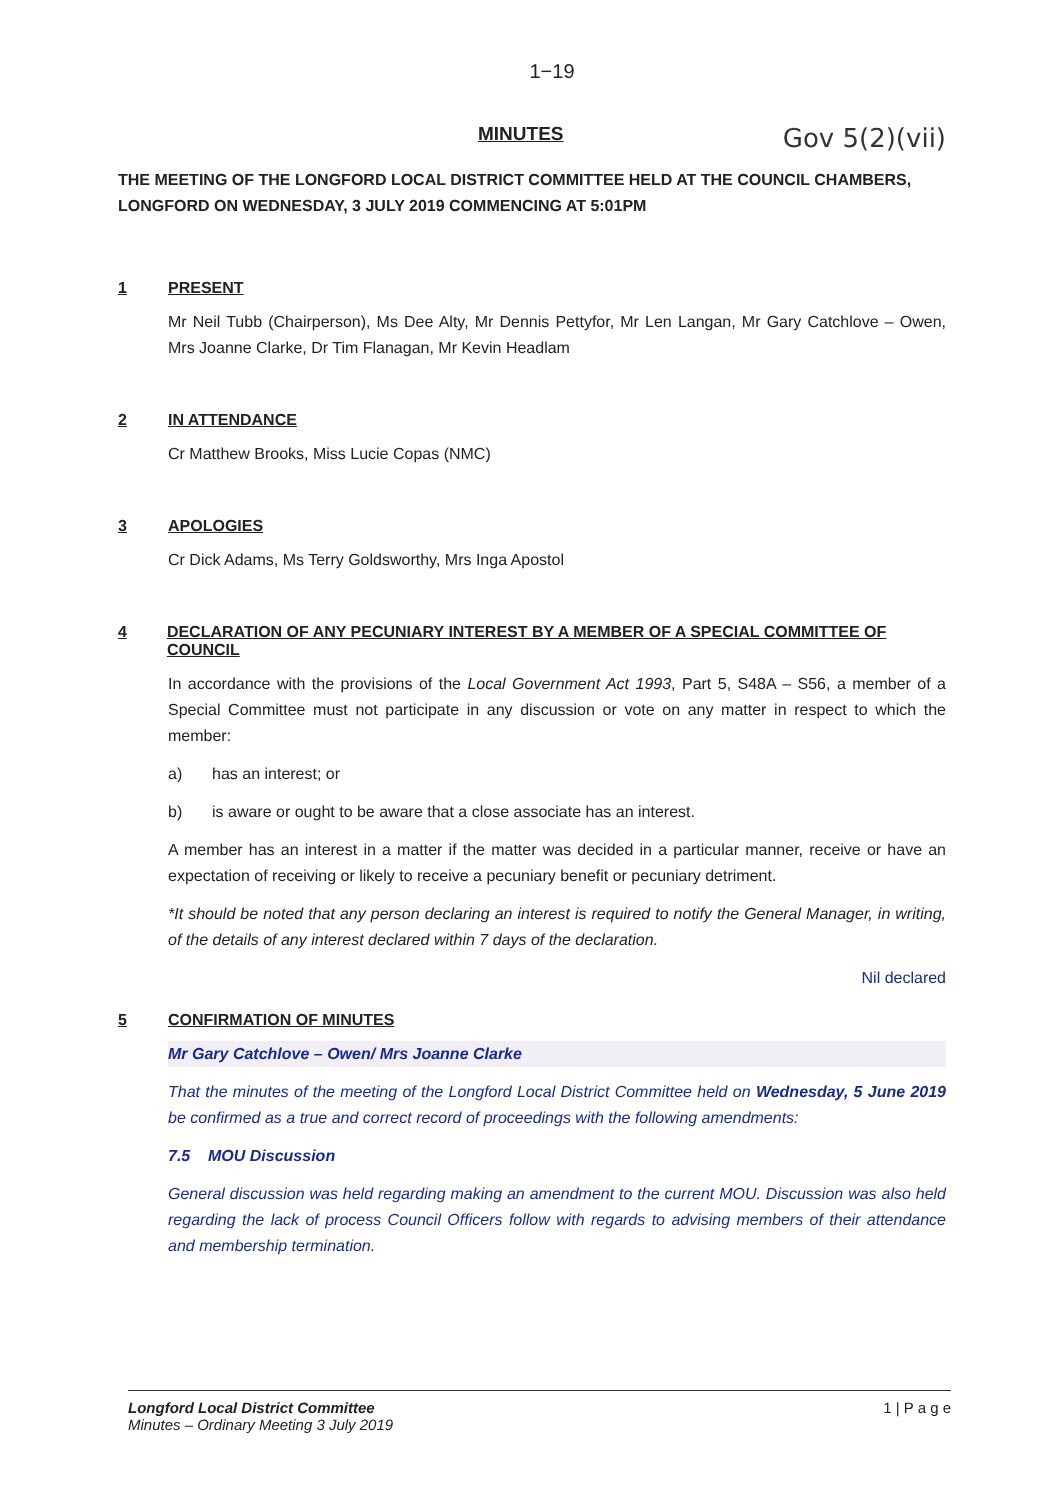1−19
MINUTES Gov 5(2)(vii)
THE MEETING OF THE LONGFORD LOCAL DISTRICT COMMITTEE HELD AT THE COUNCIL CHAMBERS, LONGFORD ON WEDNESDAY, 3 JULY 2019 COMMENCING AT 5:01PM
1 PRESENT
Mr Neil Tubb (Chairperson), Ms Dee Alty, Mr Dennis Pettyfor, Mr Len Langan, Mr Gary Catchlove – Owen, Mrs Joanne Clarke, Dr Tim Flanagan, Mr Kevin Headlam
2 IN ATTENDANCE
Cr Matthew Brooks, Miss Lucie Copas (NMC)
3 APOLOGIES
Cr Dick Adams, Ms Terry Goldsworthy, Mrs Inga Apostol
4 DECLARATION OF ANY PECUNIARY INTEREST BY A MEMBER OF A SPECIAL COMMITTEE OF COUNCIL
In accordance with the provisions of the Local Government Act 1993, Part 5, S48A – S56, a member of a Special Committee must not participate in any discussion or vote on any matter in respect to which the member:
a) has an interest; or
b) is aware or ought to be aware that a close associate has an interest.
A member has an interest in a matter if the matter was decided in a particular manner, receive or have an expectation of receiving or likely to receive a pecuniary benefit or pecuniary detriment.
*It should be noted that any person declaring an interest is required to notify the General Manager, in writing, of the details of any interest declared within 7 days of the declaration.
Nil declared
5 CONFIRMATION OF MINUTES
Mr Gary Catchlove – Owen/ Mrs Joanne Clarke
That the minutes of the meeting of the Longford Local District Committee held on Wednesday, 5 June 2019 be confirmed as a true and correct record of proceedings with the following amendments:
7.5 MOU Discussion
General discussion was held regarding making an amendment to the current MOU. Discussion was also held regarding the lack of process Council Officers follow with regards to advising members of their attendance and membership termination.
Longford Local District Committee
Minutes – Ordinary Meeting 3 July 2019
1 | P a g e